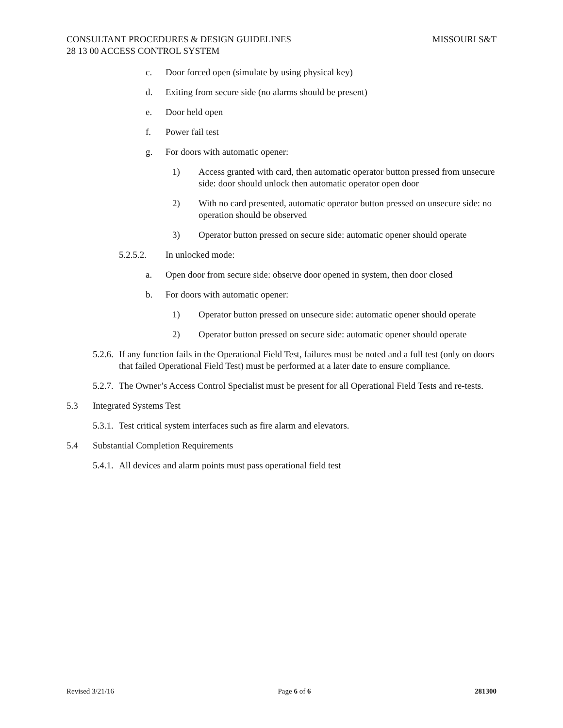CONSULTANT PROCEDURES & DESIGN GUIDELINES MISSOURI S&T
28 13 00 ACCESS CONTROL SYSTEM
c. Door forced open (simulate by using physical key)
d. Exiting from secure side (no alarms should be present)
e. Door held open
f. Power fail test
g. For doors with automatic opener:
1) Access granted with card, then automatic operator button pressed from unsecure side: door should unlock then automatic operator open door
2) With no card presented, automatic operator button pressed on unsecure side: no operation should be observed
3) Operator button pressed on secure side: automatic opener should operate
5.2.5.2. In unlocked mode:
a. Open door from secure side: observe door opened in system, then door closed
b. For doors with automatic opener:
1) Operator button pressed on unsecure side: automatic opener should operate
2) Operator button pressed on secure side: automatic opener should operate
5.2.6. If any function fails in the Operational Field Test, failures must be noted and a full test (only on doors that failed Operational Field Test) must be performed at a later date to ensure compliance.
5.2.7. The Owner’s Access Control Specialist must be present for all Operational Field Tests and re-tests.
5.3 Integrated Systems Test
5.3.1. Test critical system interfaces such as fire alarm and elevators.
5.4 Substantial Completion Requirements
5.4.1. All devices and alarm points must pass operational field test
Revised 3/21/16 Page 6 of 6 281300